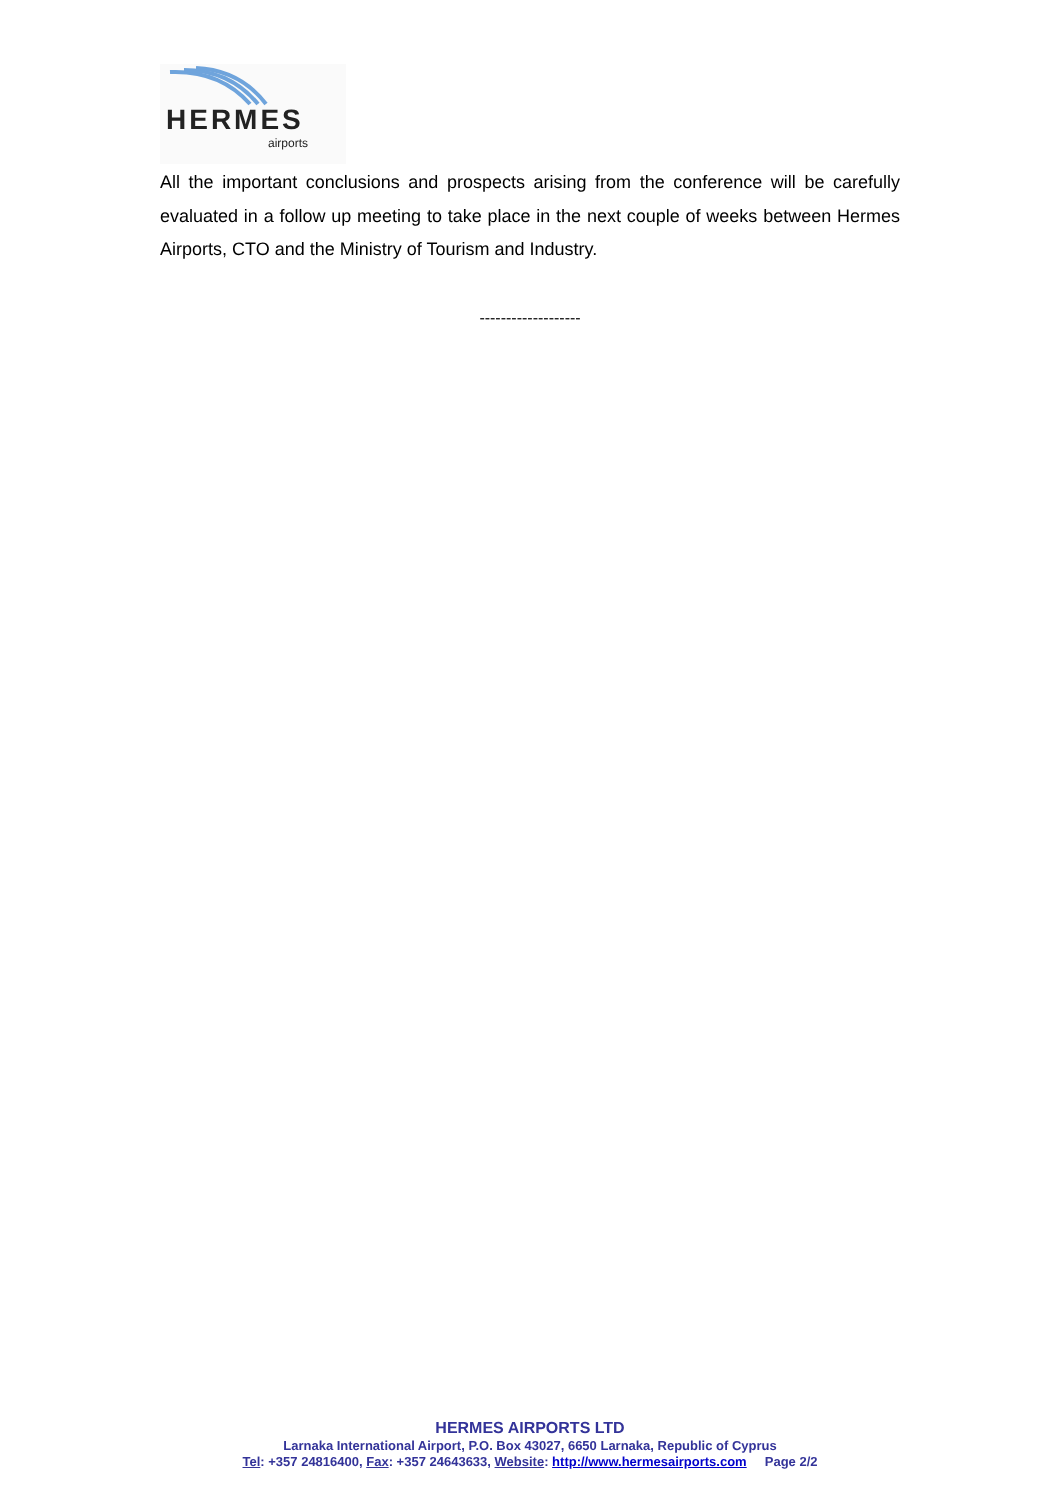HERMES
airports
All the important conclusions and prospects arising from the conference will be carefully evaluated in a follow up meeting to take place in the next couple of weeks between Hermes Airports, CTO and the Ministry of Tourism and Industry.
-------------------
HERMES AIRPORTS LTD
Larnaka International Airport, P.O. Box 43027, 6650 Larnaka, Republic of Cyprus
Tel: +357 24816400, Fax: +357 24643633, Website: http://www.hermesairports.com Page 2/2